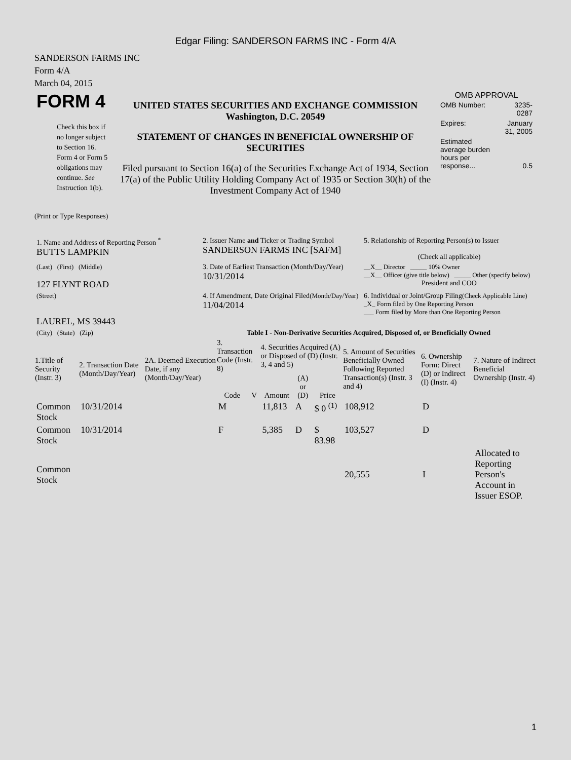Edgar Filing: SANDERSON FARMS INC - Form 4/A
SANDERSON FARMS INC
Form 4/A
March 04, 2015
| FORM 4 Check this box if no longer subject to Section 16. Form 4 or Form 5 obligations may continue. See Instruction 1(b). | UNITED STATES SECURITIES AND EXCHANGE COMMISSION Washington, D.C. 20549 STATEMENT OF CHANGES IN BENEFICIAL OWNERSHIP OF SECURITIES Filed pursuant to Section 16(a) of the Securities Exchange Act of 1934, Section 17(a) of the Public Utility Holding Company Act of 1935 or Section 30(h) of the Investment Company Act of 1940 | OMB APPROVAL / OMB Number: / 3235-0287 / / Expires: / January 31, 2005 / / Estimated average burden hours per response... / 0.5 / |
(Print or Type Responses)
| 1. Name and Address of Reporting Person <sup>*</sup> BUTTS LAMPKIN | 2. Issuer Name and Ticker or Trading Symbol SANDERSON FARMS INC [SAFM] | 5. Relationship of Reporting Person(s) to Issuer (Check all applicable) |
| (Last) (First) (Middle) 127 FLYNT ROAD | 3. Date of Earliest Transaction (Month/Day/Year) 10/31/2014 | __X__ Director _____ 10% Owner __X__ Officer (give title below) _____ Other (specify below) President and COO |
| (Street) LAUREL, MS 39443 | 4. If Amendment, Date Original Filed (Month/Day/Year) 11/04/2014 | 6. Individual or Joint/Group Filing (Check Applicable Line) _X_ Form filed by One Reporting Person ___ Form filed by More than One Reporting Person |
| (City) (State) (Zip) | Table I - Non-Derivative Securities Acquired, Disposed of, or Beneficially Owned | |
| 1.Title of Security (Instr. 3) | 2. Transaction Date (Month/Day/Year) | 2A. Deemed Execution Date, if any (Month/Day/Year) | 3. Transaction Code (Instr. 8) | | 4. Securities Acquired (A) or Disposed of (D) (Instr. 3, 4 and 5) | | | 5. Amount of Securities Beneficially Owned Following Reported Transaction(s) (Instr. 3 and 4) | 6. Ownership Form: Direct (D) or Indirect (I) (Instr. 4) | 7. Nature of Indirect Beneficial Ownership (Instr. 4) |
| --- | --- | --- | --- | --- | --- | --- | --- | --- | --- | --- |
| | | | Code | V | Amount | (A) or (D) | Price | | | |
| Common Stock | 10/31/2014 | | M | | 11,813 | A | $ 0 <sup>(1)</sup> | 108,912 | D | |
| Common Stock | 10/31/2014 | | F | | 5,385 | D | $ 83.98 | 103,527 | D | |
| Common Stock | | | | | | | | 20,555 | I | Allocated to Reporting Person's Account in Issuer ESOP. |
1